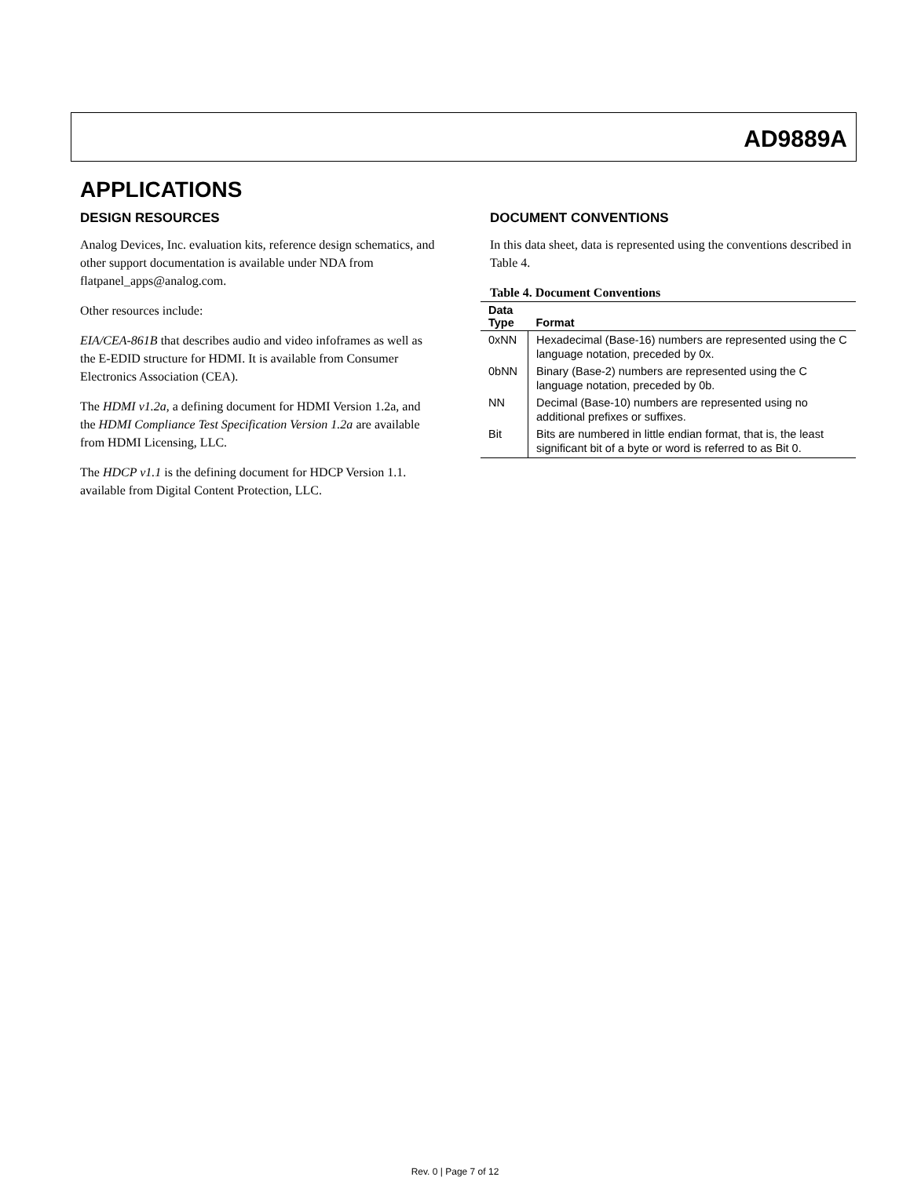AD9889A
APPLICATIONS
DESIGN RESOURCES
Analog Devices, Inc. evaluation kits, reference design schematics, and other support documentation is available under NDA from flatpanel_apps@analog.com.
Other resources include:
EIA/CEA-861B that describes audio and video infoframes as well as the E-EDID structure for HDMI. It is available from Consumer Electronics Association (CEA).
The HDMI v1.2a, a defining document for HDMI Version 1.2a, and the HDMI Compliance Test Specification Version 1.2a are available from HDMI Licensing, LLC.
The HDCP v1.1 is the defining document for HDCP Version 1.1. available from Digital Content Protection, LLC.
DOCUMENT CONVENTIONS
In this data sheet, data is represented using the conventions described in Table 4.
Table 4. Document Conventions
| Data Type | Format |
| --- | --- |
| 0xNN | Hexadecimal (Base-16) numbers are represented using the C language notation, preceded by 0x. |
| 0bNN | Binary (Base-2) numbers are represented using the C language notation, preceded by 0b. |
| NN | Decimal (Base-10) numbers are represented using no additional prefixes or suffixes. |
| Bit | Bits are numbered in little endian format, that is, the least significant bit of a byte or word is referred to as Bit 0. |
Rev. 0 | Page 7 of 12